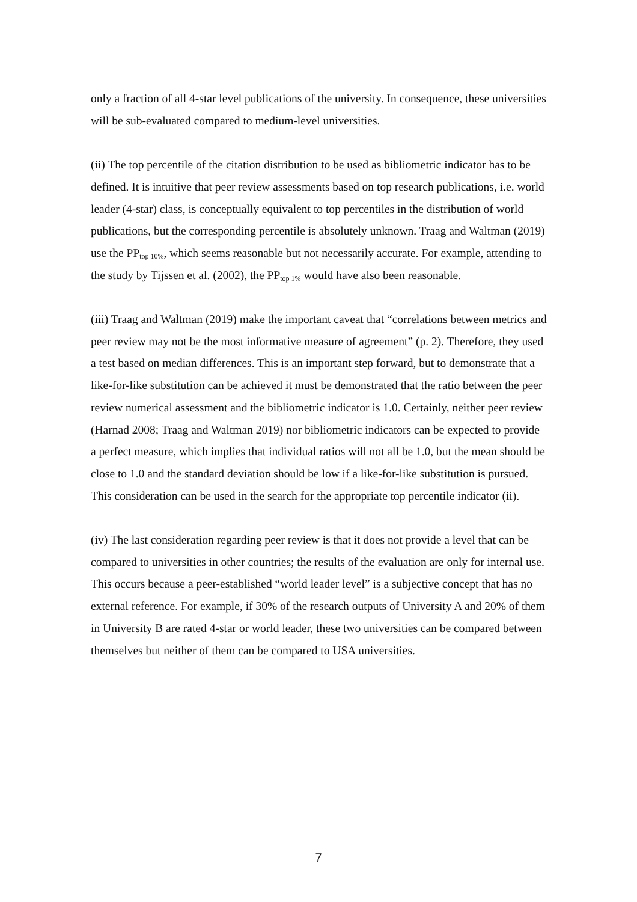only a fraction of all 4-star level publications of the university. In consequence, these universities will be sub-evaluated compared to medium-level universities.
(ii) The top percentile of the citation distribution to be used as bibliometric indicator has to be defined. It is intuitive that peer review assessments based on top research publications, i.e. world leader (4-star) class, is conceptually equivalent to top percentiles in the distribution of world publications, but the corresponding percentile is absolutely unknown. Traag and Waltman (2019) use the PP<sub>top 10%</sub>, which seems reasonable but not necessarily accurate. For example, attending to the study by Tijssen et al. (2002), the PP<sub>top 1%</sub> would have also been reasonable.
(iii) Traag and Waltman (2019) make the important caveat that “correlations between metrics and peer review may not be the most informative measure of agreement” (p. 2). Therefore, they used a test based on median differences. This is an important step forward, but to demonstrate that a like-for-like substitution can be achieved it must be demonstrated that the ratio between the peer review numerical assessment and the bibliometric indicator is 1.0. Certainly, neither peer review (Harnad 2008; Traag and Waltman 2019) nor bibliometric indicators can be expected to provide a perfect measure, which implies that individual ratios will not all be 1.0, but the mean should be close to 1.0 and the standard deviation should be low if a like-for-like substitution is pursued. This consideration can be used in the search for the appropriate top percentile indicator (ii).
(iv) The last consideration regarding peer review is that it does not provide a level that can be compared to universities in other countries; the results of the evaluation are only for internal use. This occurs because a peer-established “world leader level” is a subjective concept that has no external reference. For example, if 30% of the research outputs of University A and 20% of them in University B are rated 4-star or world leader, these two universities can be compared between themselves but neither of them can be compared to USA universities.
7